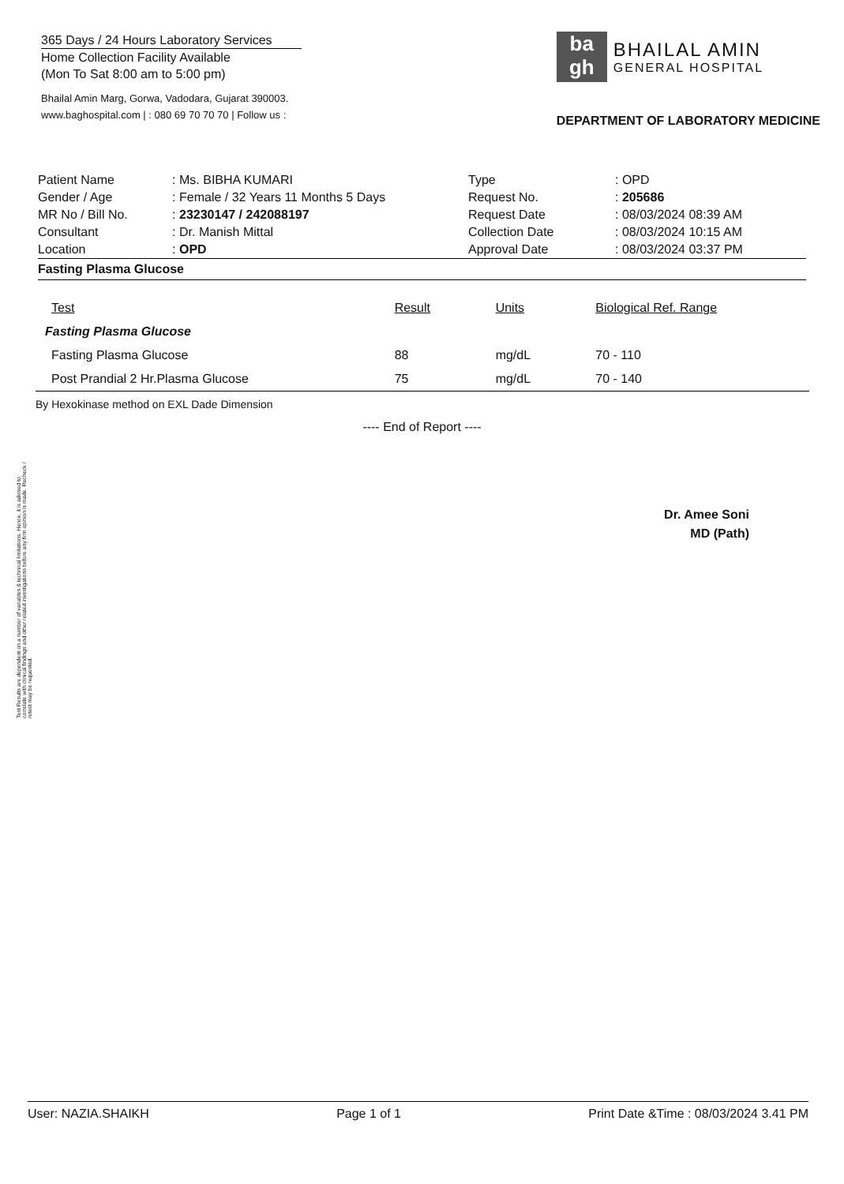365 Days / 24 Hours Laboratory Services
Home Collection Facility Available
(Mon To Sat 8:00 am to 5:00 pm)
Bhailal Amin Marg, Gorwa, Vadodara, Gujarat 390003.
www.baghospital.com | : 080 69 70 70 70 | Follow us :
ba
gh
BHAILAL AMIN
GENERAL HOSPITAL
DEPARTMENT OF LABORATORY MEDICINE
| Patient Name | : Ms. BIBHA KUMARI |
| Gender / Age | : Female / 32 Years 11 Months 5 Days |
| MR No / Bill No. | : 23230147 / 242088197 |
| Consultant | : Dr. Manish Mittal |
| Location | : OPD |
| Type | : OPD |
| Request No. | : 205686 |
| Request Date | : 08/03/2024 08:39 AM |
| Collection Date | : 08/03/2024 10:15 AM |
| Approval Date | : 08/03/2024 03:37 PM |
Fasting Plasma Glucose
| Test | Result | Units | Biological Ref. Range |
| --- | --- | --- | --- |
| Fasting Plasma Glucose | | | |
| Fasting Plasma Glucose | 88 | mg/dL | 70 - 110 |
| Post Prandial 2 Hr.Plasma Glucose | 75 | mg/dL | 70 - 140 |
By Hexokinase method on EXL Dade Dimension
---- End of Report ----
Dr. Amee Soni
MD (Path)
Test Results are dependent on a number of variables & technical limitations. Hence, it is advised to correlate with clinical findings and other related investigations before any firm opinion is made. Recheck / retest may be requested.
User: NAZIA.SHAIKH Page 1 of 1 Print Date &Time : 08/03/2024 3.41 PM